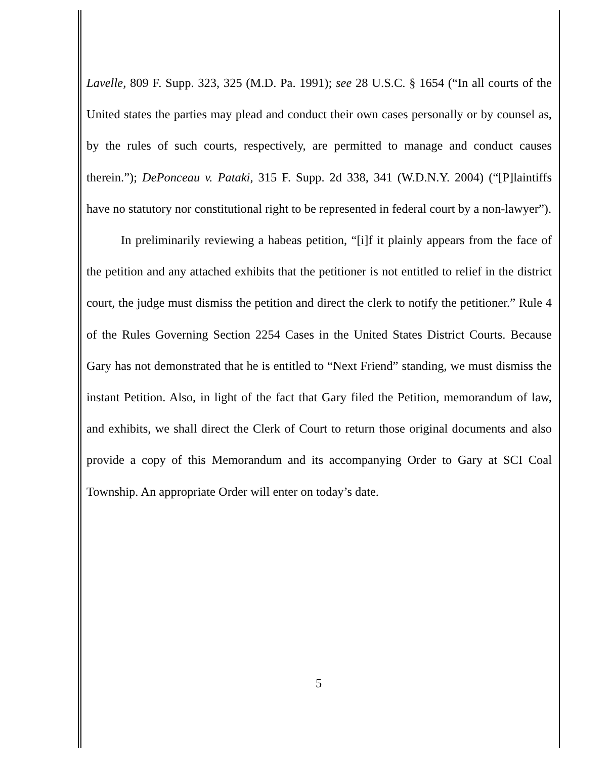Lavelle, 809 F. Supp. 323, 325 (M.D. Pa. 1991); see 28 U.S.C. § 1654 (“In all courts of the United states the parties may plead and conduct their own cases personally or by counsel as, by the rules of such courts, respectively, are permitted to manage and conduct causes therein.”); DePonceau v. Pataki, 315 F. Supp. 2d 338, 341 (W.D.N.Y. 2004) (“[P]laintiffs have no statutory nor constitutional right to be represented in federal court by a non-lawyer”).
In preliminarily reviewing a habeas petition, “[i]f it plainly appears from the face of the petition and any attached exhibits that the petitioner is not entitled to relief in the district court, the judge must dismiss the petition and direct the clerk to notify the petitioner.” Rule 4 of the Rules Governing Section 2254 Cases in the United States District Courts. Because Gary has not demonstrated that he is entitled to “Next Friend” standing, we must dismiss the instant Petition. Also, in light of the fact that Gary filed the Petition, memorandum of law, and exhibits, we shall direct the Clerk of Court to return those original documents and also provide a copy of this Memorandum and its accompanying Order to Gary at SCI Coal Township. An appropriate Order will enter on today’s date.
5